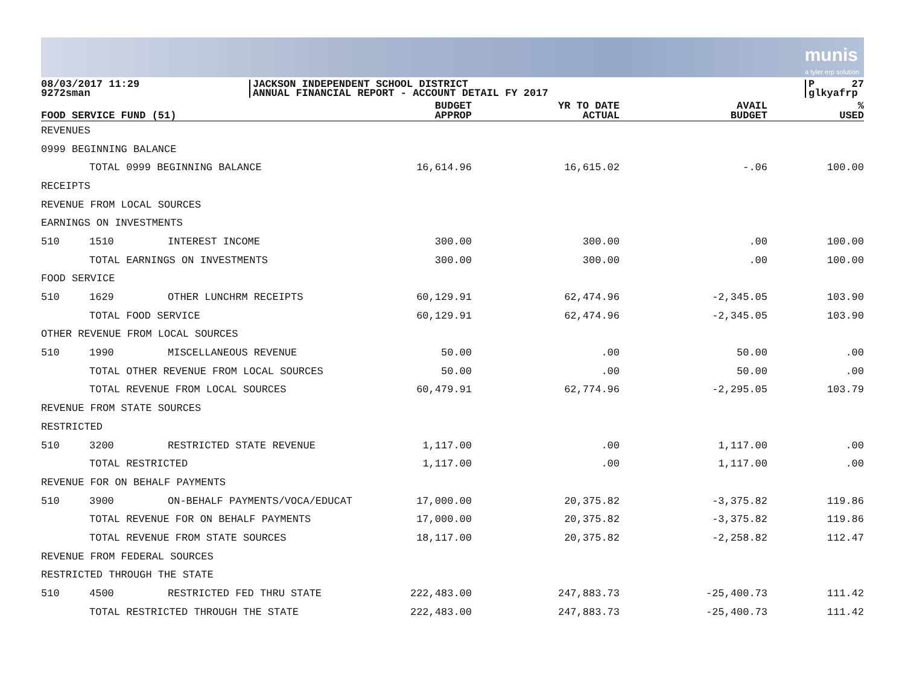munis
a tyler erp solution
08/03/2017 11:29
9272sman
JACKSON INDEPENDENT SCHOOL DISTRICT
ANNUAL FINANCIAL REPORT - ACCOUNT DETAIL FY 2017
P 27
glkyafrp
| FOOD SERVICE FUND (51) | | | BUDGET APPROP | YR TO DATE ACTUAL | AVAIL BUDGET | % USED |
| --- | --- | --- | --- | --- | --- | --- |
| REVENUES | | | | | | |
| 0999 BEGINNING BALANCE | | | | | | |
| | TOTAL 0999 BEGINNING BALANCE | | 16,614.96 | 16,615.02 | -.06 | 100.00 |
| RECEIPTS | | | | | | |
| REVENUE FROM LOCAL SOURCES | | | | | | |
| EARNINGS ON INVESTMENTS | | | | | | |
| 510 | 1510 | INTEREST INCOME | 300.00 | 300.00 | .00 | 100.00 |
| | TOTAL EARNINGS ON INVESTMENTS | | 300.00 | 300.00 | .00 | 100.00 |
| FOOD SERVICE | | | | | | |
| 510 | 1629 | OTHER LUNCHRM RECEIPTS | 60,129.91 | 62,474.96 | -2,345.05 | 103.90 |
| | TOTAL FOOD SERVICE | | 60,129.91 | 62,474.96 | -2,345.05 | 103.90 |
| OTHER REVENUE FROM LOCAL SOURCES | | | | | | |
| 510 | 1990 | MISCELLANEOUS REVENUE | 50.00 | .00 | 50.00 | .00 |
| | TOTAL OTHER REVENUE FROM LOCAL SOURCES | | 50.00 | .00 | 50.00 | .00 |
| | TOTAL REVENUE FROM LOCAL SOURCES | | 60,479.91 | 62,774.96 | -2,295.05 | 103.79 |
| REVENUE FROM STATE SOURCES | | | | | | |
| RESTRICTED | | | | | | |
| 510 | 3200 | RESTRICTED STATE REVENUE | 1,117.00 | .00 | 1,117.00 | .00 |
| | TOTAL RESTRICTED | | 1,117.00 | .00 | 1,117.00 | .00 |
| REVENUE FOR ON BEHALF PAYMENTS | | | | | | |
| 510 | 3900 | ON-BEHALF PAYMENTS/VOCA/EDUCAT | 17,000.00 | 20,375.82 | -3,375.82 | 119.86 |
| | TOTAL REVENUE FOR ON BEHALF PAYMENTS | | 17,000.00 | 20,375.82 | -3,375.82 | 119.86 |
| | TOTAL REVENUE FROM STATE SOURCES | | 18,117.00 | 20,375.82 | -2,258.82 | 112.47 |
| REVENUE FROM FEDERAL SOURCES | | | | | | |
| RESTRICTED THROUGH THE STATE | | | | | | |
| 510 | 4500 | RESTRICTED FED THRU STATE | 222,483.00 | 247,883.73 | -25,400.73 | 111.42 |
| | TOTAL RESTRICTED THROUGH THE STATE | | 222,483.00 | 247,883.73 | -25,400.73 | 111.42 |